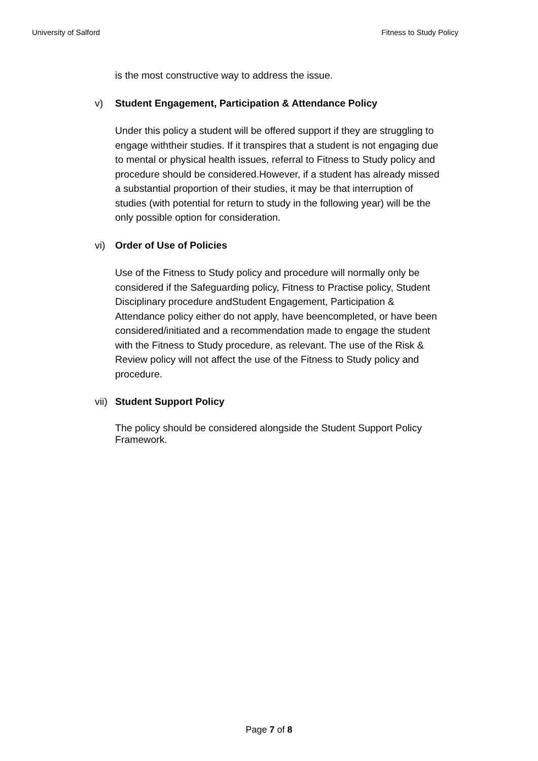University of Salford Fitness to Study Policy
is the most constructive way to address the issue.
v) Student Engagement, Participation & Attendance Policy
Under this policy a student will be offered support if they are struggling to engage withtheir studies. If it transpires that a student is not engaging due to mental or physical health issues, referral to Fitness to Study policy and procedure should be considered.However, if a student has already missed a substantial proportion of their studies, it may be that interruption of studies (with potential for return to study in the following year) will be the only possible option for consideration.
vi) Order of Use of Policies
Use of the Fitness to Study policy and procedure will normally only be considered if the Safeguarding policy, Fitness to Practise policy, Student Disciplinary procedure andStudent Engagement, Participation & Attendance policy either do not apply, have beencompleted, or have been considered/initiated and a recommendation made to engage the student with the Fitness to Study procedure, as relevant. The use of the Risk & Review policy will not affect the use of the Fitness to Study policy and procedure.
vii) Student Support Policy
The policy should be considered alongside the Student Support Policy Framework.
Page 7 of 8